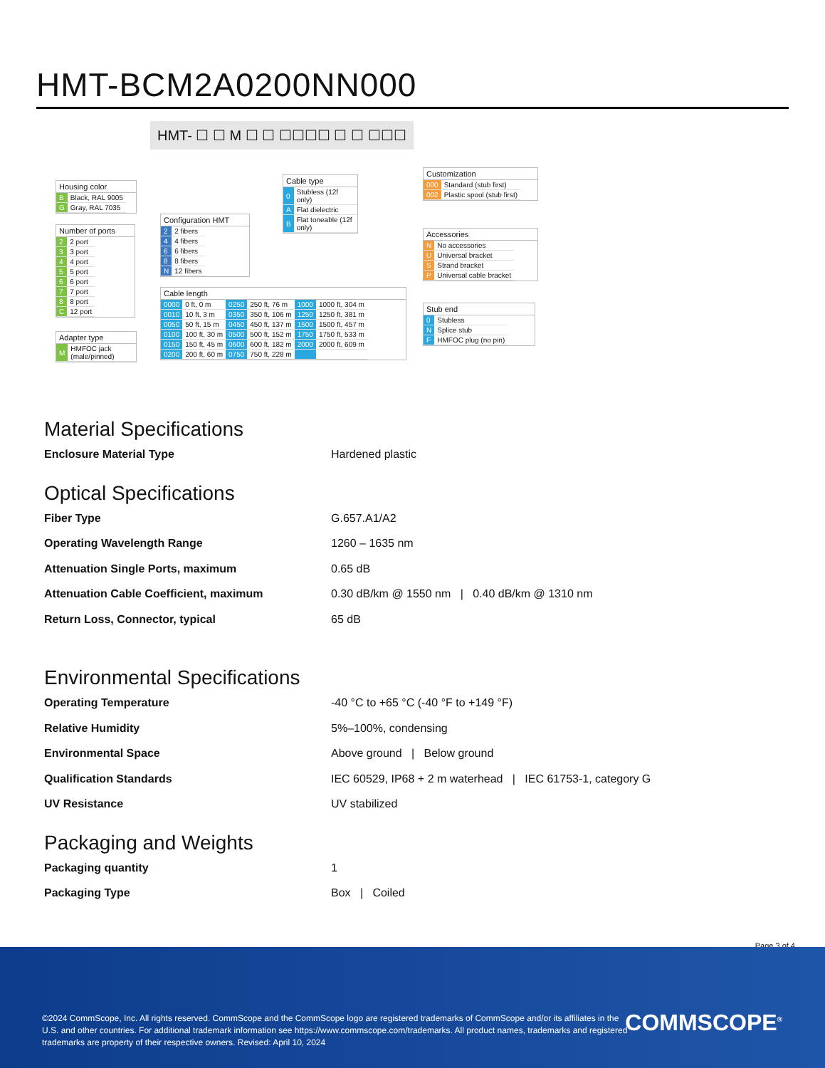HMT-BCM2A0200NN000
HMT- ☐ ☐ M ☐ ☐ ☐☐☐☐ ☐ ☐ ☐☐☐
Housing color
| B | Black, RAL 9005 |
| G | Gray, RAL 7035 |
Number of ports
| 2 | 2 port |
| 3 | 3 port |
| 4 | 4 port |
| 5 | 5 port |
| 6 | 6 port |
| 7 | 7 port |
| 8 | 8 port |
| C | 12 port |
Adapter type
| M | HMFOC jack (male/pinned) |
Configuration HMT
| 2 | 2 fibers |
| 4 | 4 fibers |
| 6 | 6 fibers |
| 8 | 8 fibers |
| N | 12 fibers |
Cable type
| 0 | Stubless (12f only) |
| A | Flat dielectric |
| B | Flat toneable (12f only) |
Cable length
| 0000 | 0 ft, 0 m | 0250 | 250 ft, 76 m | 1000 | 1000 ft, 304 m |
| 0010 | 10 ft, 3 m | 0350 | 350 ft, 106 m | 1250 | 1250 ft, 381 m |
| 0050 | 50 ft, 15 m | 0450 | 450 ft, 137 m | 1500 | 1500 ft, 457 m |
| 0100 | 100 ft, 30 m | 0500 | 500 ft, 152 m | 1750 | 1750 ft, 533 m |
| 0150 | 150 ft, 45 m | 0600 | 600 ft, 182 m | 2000 | 2000 ft, 609 m |
| 0200 | 200 ft, 60 m | 0750 | 750 ft, 228 m | | |
Customization
| 000 | Standard (stub first) |
| 002 | Plastic spool (stub first) |
Accessories
| N | No accessories |
| U | Universal bracket |
| S | Strand bracket |
| P | Universal cable bracket |
Stub end
| 0 | Stubless |
| N | Splice stub |
| F | HMFOC plug (no pin) |
Material Specifications
Enclosure Material Type Hardened plastic
Optical Specifications
Fiber Type G.657.A1/A2
Operating Wavelength Range 1260 – 1635 nm
Attenuation Single Ports, maximum 0.65 dB
Attenuation Cable Coefficient, maximum 0.30 dB/km @ 1550 nm | 0.40 dB/km @ 1310 nm
Return Loss, Connector, typical 65 dB
Environmental Specifications
Operating Temperature -40 °C to +65 °C (-40 °F to +149 °F)
Relative Humidity 5%–100%, condensing
Environmental Space Above ground | Below ground
Qualification Standards IEC 60529, IP68 + 2 m waterhead | IEC 61753-1, category G
UV Resistance UV stabilized
Packaging and Weights
Packaging quantity 1
Packaging Type Box | Coiled
Page 3 of 4
©2024 CommScope, Inc. All rights reserved. CommScope and the CommScope logo are registered trademarks of CommScope and/or its affiliates in the U.S. and other countries. For additional trademark information see https://www.commscope.com/trademarks. All product names, trademarks and registered trademarks are property of their respective owners. Revised: April 10, 2024
COMMSCOPE<sup>®</sup>